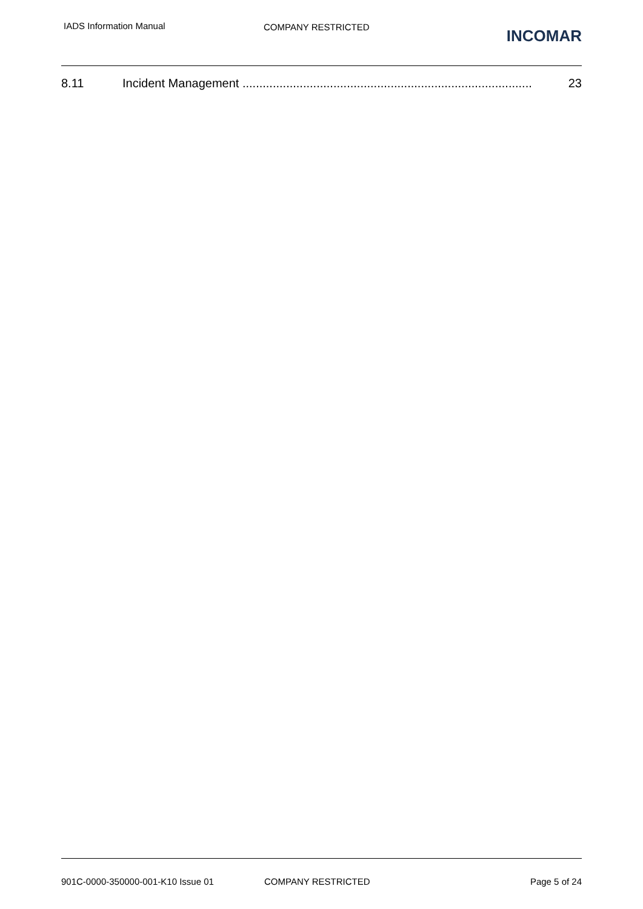IADS Information Manual COMPANY RESTRICTED
INCOMAR
8.11 Incident Management ...................................................................................... 23
901C-0000-350000-001-K10 Issue 01 COMPANY RESTRICTED Page 5 of 24